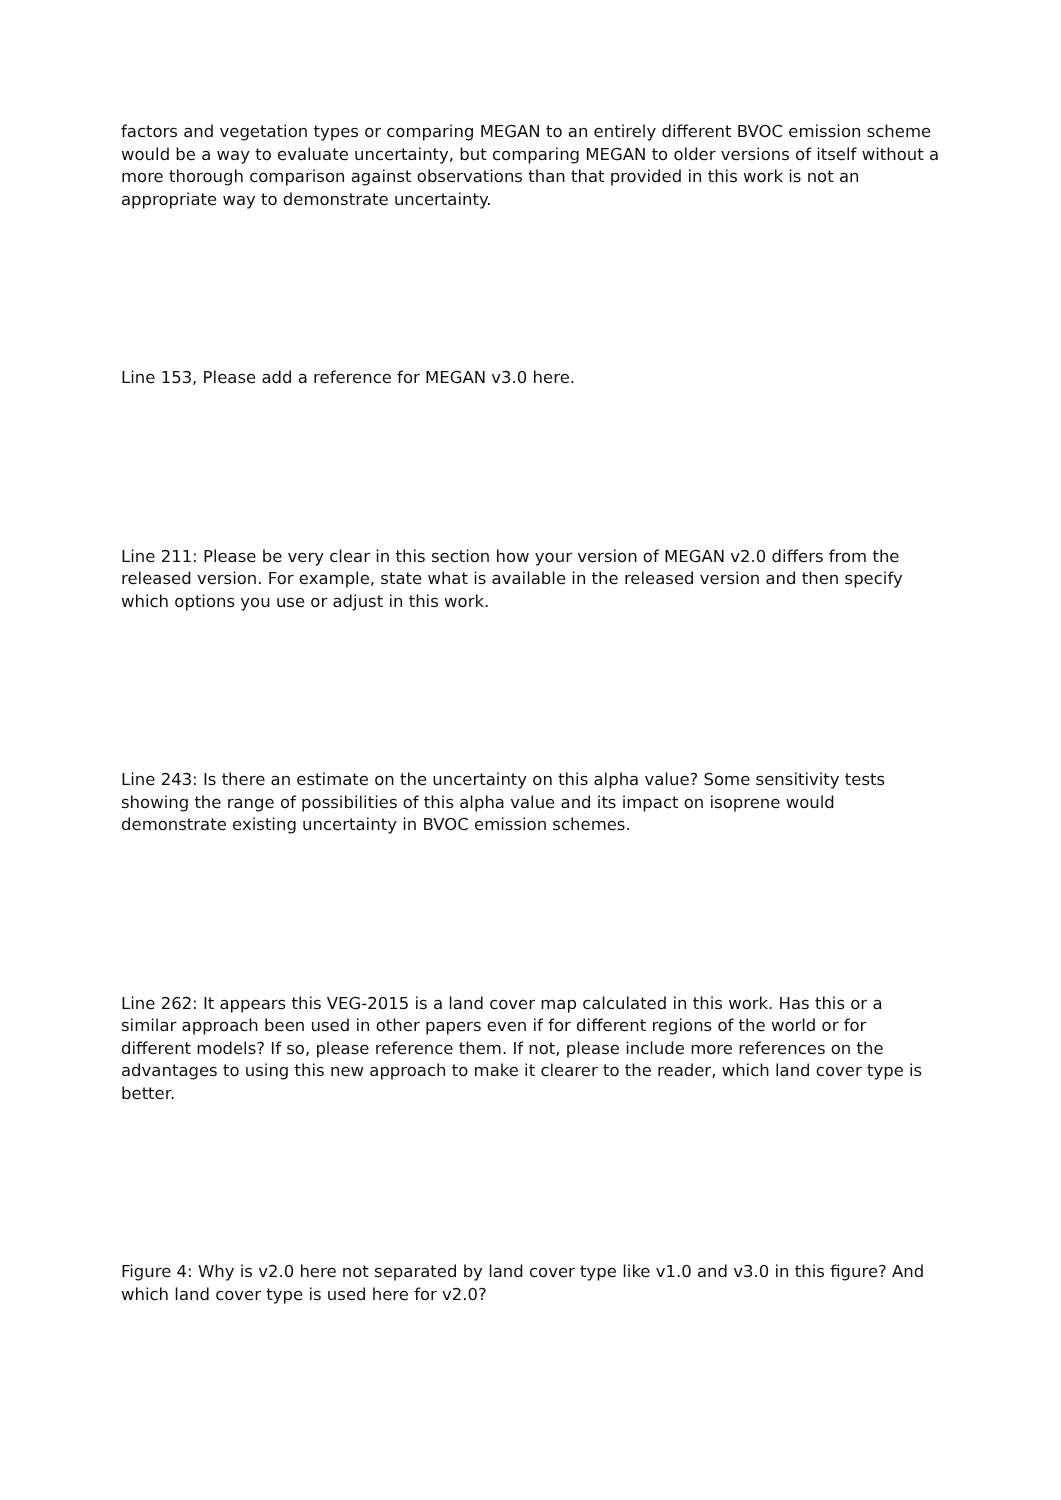factors and vegetation types or comparing MEGAN to an entirely different BVOC emission scheme would be a way to evaluate uncertainty, but comparing MEGAN to older versions of itself without a more thorough comparison against observations than that provided in this work is not an appropriate way to demonstrate uncertainty.
Line 153, Please add a reference for MEGAN v3.0 here.
Line 211: Please be very clear in this section how your version of MEGAN v2.0 differs from the released version. For example, state what is available in the released version and then specify which options you use or adjust in this work.
Line 243: Is there an estimate on the uncertainty on this alpha value? Some sensitivity tests showing the range of possibilities of this alpha value and its impact on isoprene would demonstrate existing uncertainty in BVOC emission schemes.
Line 262: It appears this VEG-2015 is a land cover map calculated in this work. Has this or a similar approach been used in other papers even if for different regions of the world or for different models? If so, please reference them. If not, please include more references on the advantages to using this new approach to make it clearer to the reader, which land cover type is better.
Figure 4: Why is v2.0 here not separated by land cover type like v1.0 and v3.0 in this figure? And which land cover type is used here for v2.0?